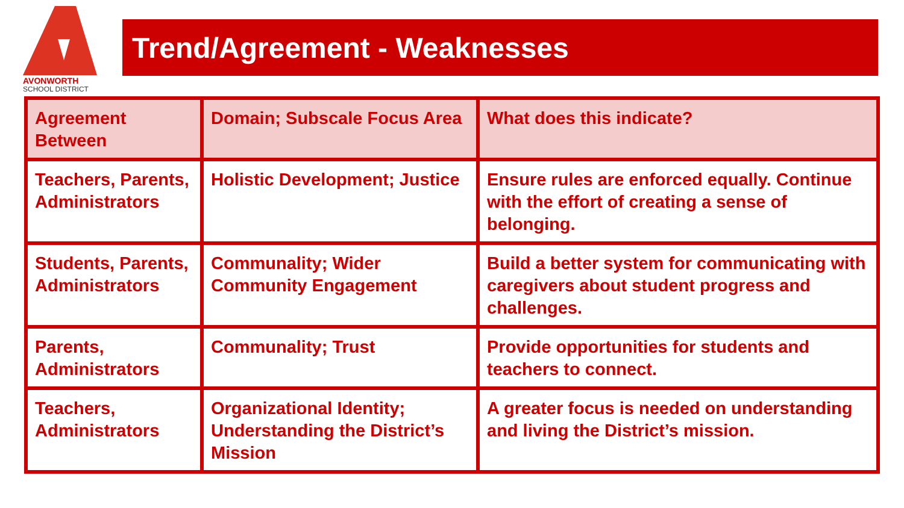AVONWORTH
SCHOOL DISTRICT
Trend/Agreement - Weaknesses
| Agreement Between | Domain; Subscale Focus Area | What does this indicate? |
| --- | --- | --- |
| Teachers, Parents, Administrators | Holistic Development; Justice | Ensure rules are enforced equally. Continue with the effort of creating a sense of belonging. |
| Students, Parents, Administrators | Communality; Wider Community Engagement | Build a better system for communicating with caregivers about student progress and challenges. |
| Parents, Administrators | Communality; Trust | Provide opportunities for students and teachers to connect. |
| Teachers, Administrators | Organizational Identity; Understanding the District’s Mission | A greater focus is needed on understanding and living the District’s mission. |